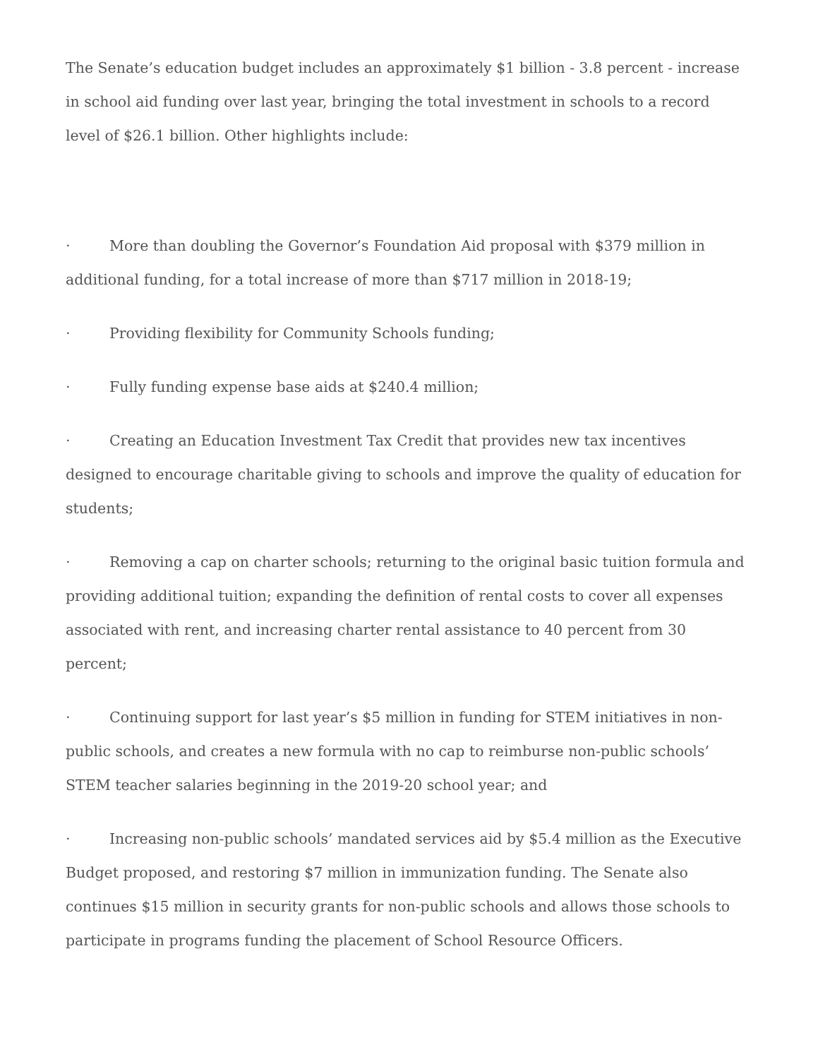The Senate’s education budget includes an approximately $1 billion - 3.8 percent - increase in school aid funding over last year, bringing the total investment in schools to a record level of $26.1 billion. Other highlights include:
· More than doubling the Governor’s Foundation Aid proposal with $379 million in additional funding, for a total increase of more than $717 million in 2018-19;
· Providing flexibility for Community Schools funding;
· Fully funding expense base aids at $240.4 million;
· Creating an Education Investment Tax Credit that provides new tax incentives designed to encourage charitable giving to schools and improve the quality of education for students;
· Removing a cap on charter schools; returning to the original basic tuition formula and providing additional tuition; expanding the definition of rental costs to cover all expenses associated with rent, and increasing charter rental assistance to 40 percent from 30 percent;
· Continuing support for last year’s $5 million in funding for STEM initiatives in non-public schools, and creates a new formula with no cap to reimburse non-public schools’ STEM teacher salaries beginning in the 2019-20 school year; and
· Increasing non-public schools’ mandated services aid by $5.4 million as the Executive Budget proposed, and restoring $7 million in immunization funding. The Senate also continues $15 million in security grants for non-public schools and allows those schools to participate in programs funding the placement of School Resource Officers.